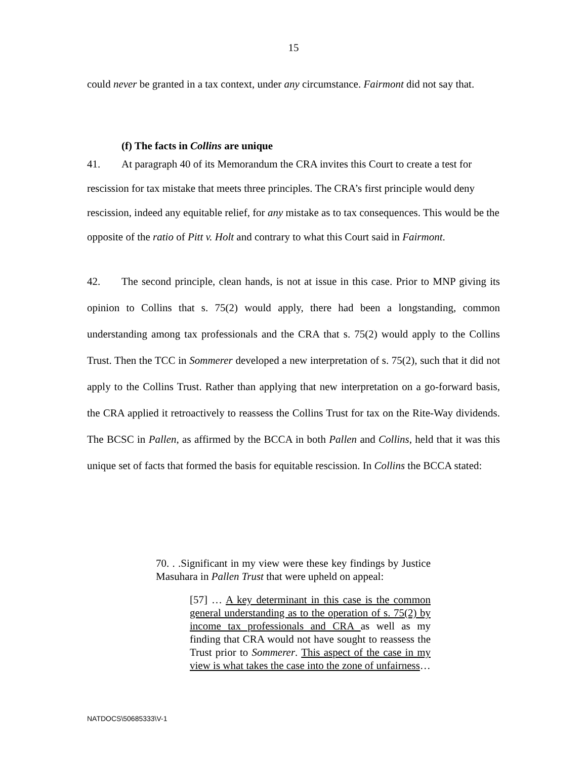15
could never be granted in a tax context, under any circumstance. Fairmont did not say that.
(f) The facts in Collins are unique
41. At paragraph 40 of its Memorandum the CRA invites this Court to create a test for rescission for tax mistake that meets three principles. The CRA’s first principle would deny rescission, indeed any equitable relief, for any mistake as to tax consequences. This would be the opposite of the ratio of Pitt v. Holt and contrary to what this Court said in Fairmont.
42. The second principle, clean hands, is not at issue in this case. Prior to MNP giving its opinion to Collins that s. 75(2) would apply, there had been a longstanding, common understanding among tax professionals and the CRA that s. 75(2) would apply to the Collins Trust. Then the TCC in Sommerer developed a new interpretation of s. 75(2), such that it did not apply to the Collins Trust. Rather than applying that new interpretation on a go-forward basis, the CRA applied it retroactively to reassess the Collins Trust for tax on the Rite-Way dividends. The BCSC in Pallen, as affirmed by the BCCA in both Pallen and Collins, held that it was this unique set of facts that formed the basis for equitable rescission. In Collins the BCCA stated:
70. . .Significant in my view were these key findings by Justice Masuhara in Pallen Trust that were upheld on appeal:
[57] … A key determinant in this case is the common general understanding as to the operation of s. 75(2) by income tax professionals and CRA as well as my finding that CRA would not have sought to reassess the Trust prior to Sommerer. This aspect of the case in my view is what takes the case into the zone of unfairness…
NATDOCS\50685333\V-1